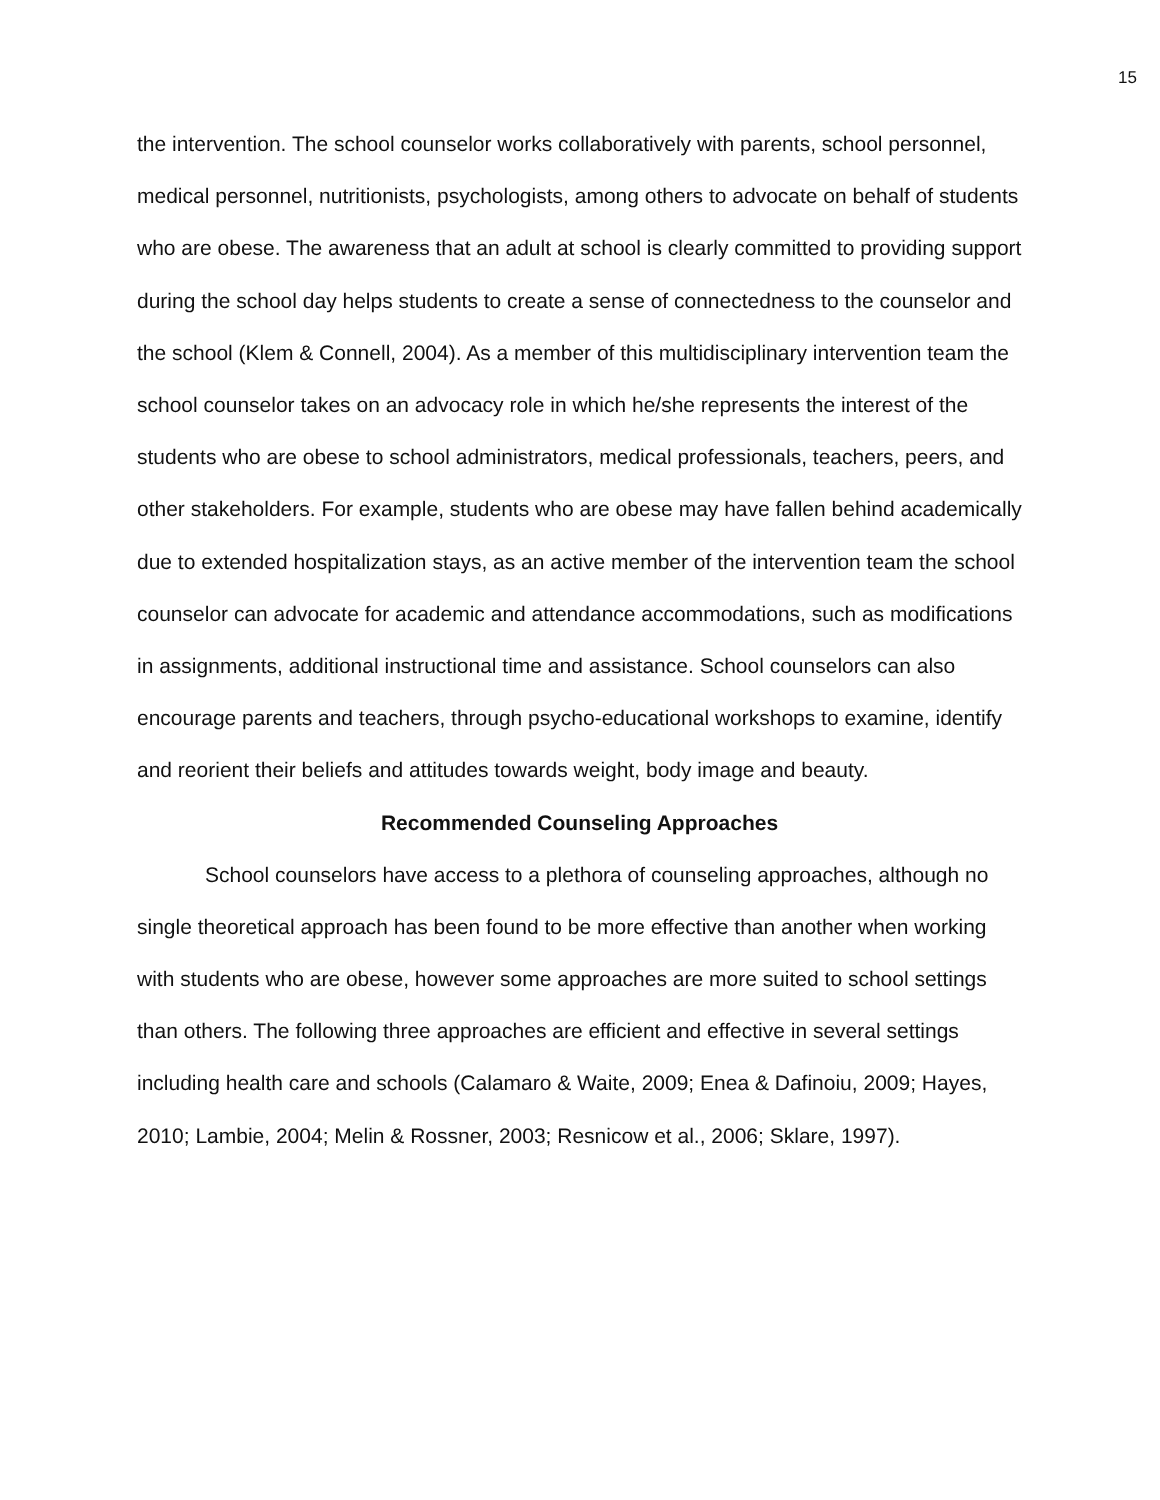15
the intervention. The school counselor works collaboratively with parents, school personnel, medical personnel, nutritionists, psychologists, among others to advocate on behalf of students who are obese. The awareness that an adult at school is clearly committed to providing support during the school day helps students to create a sense of connectedness to the counselor and the school (Klem & Connell, 2004). As a member of this multidisciplinary intervention team the school counselor takes on an advocacy role in which he/she represents the interest of the students who are obese to school administrators, medical professionals, teachers, peers, and other stakeholders. For example, students who are obese may have fallen behind academically due to extended hospitalization stays, as an active member of the intervention team the school counselor can advocate for academic and attendance accommodations, such as modifications in assignments, additional instructional time and assistance. School counselors can also encourage parents and teachers, through psycho-educational workshops to examine, identify and reorient their beliefs and attitudes towards weight, body image and beauty.
Recommended Counseling Approaches
School counselors have access to a plethora of counseling approaches, although no single theoretical approach has been found to be more effective than another when working with students who are obese, however some approaches are more suited to school settings than others. The following three approaches are efficient and effective in several settings including health care and schools (Calamaro & Waite, 2009; Enea & Dafinoiu, 2009; Hayes, 2010; Lambie, 2004; Melin & Rossner, 2003; Resnicow et al., 2006; Sklare, 1997).